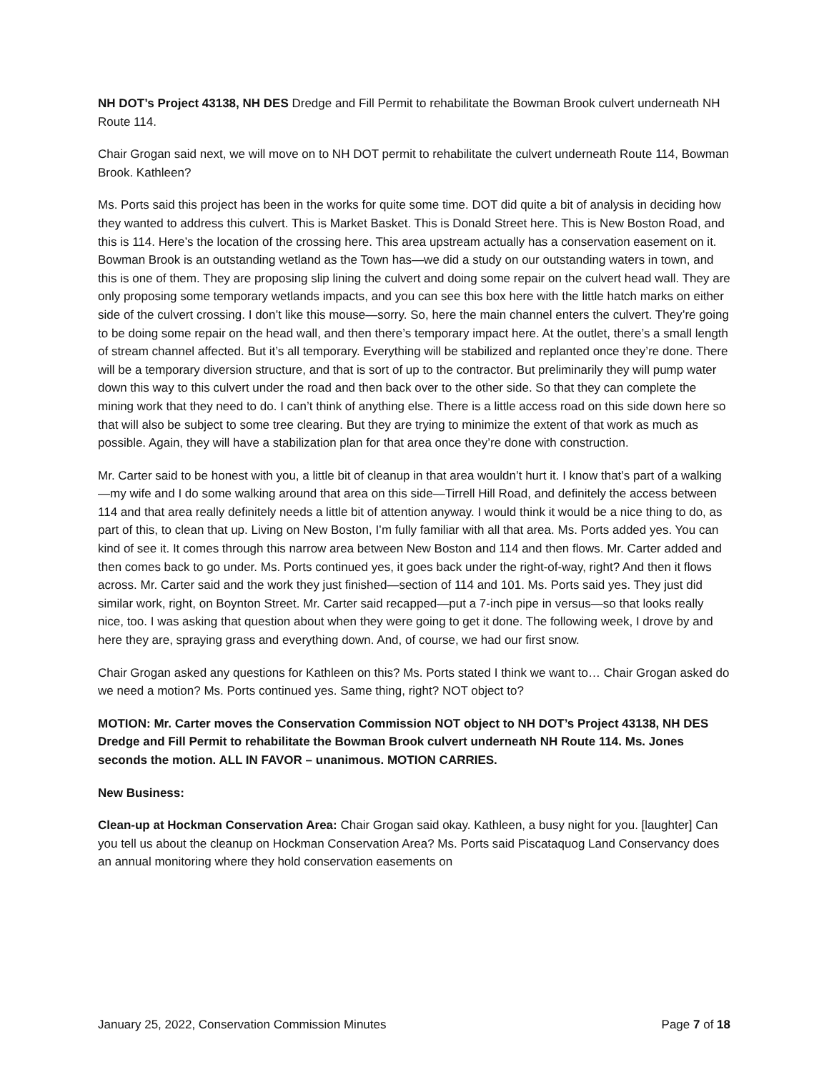NH DOT’s Project 43138, NH DES Dredge and Fill Permit to rehabilitate the Bowman Brook culvert underneath NH Route 114.
Chair Grogan said next, we will move on to NH DOT permit to rehabilitate the culvert underneath Route 114, Bowman Brook. Kathleen?
Ms. Ports said this project has been in the works for quite some time. DOT did quite a bit of analysis in deciding how they wanted to address this culvert. This is Market Basket. This is Donald Street here. This is New Boston Road, and this is 114. Here’s the location of the crossing here. This area upstream actually has a conservation easement on it. Bowman Brook is an outstanding wetland as the Town has—we did a study on our outstanding waters in town, and this is one of them. They are proposing slip lining the culvert and doing some repair on the culvert head wall. They are only proposing some temporary wetlands impacts, and you can see this box here with the little hatch marks on either side of the culvert crossing. I don’t like this mouse—sorry. So, here the main channel enters the culvert. They’re going to be doing some repair on the head wall, and then there’s temporary impact here. At the outlet, there’s a small length of stream channel affected. But it’s all temporary. Everything will be stabilized and replanted once they’re done. There will be a temporary diversion structure, and that is sort of up to the contractor. But preliminarily they will pump water down this way to this culvert under the road and then back over to the other side. So that they can complete the mining work that they need to do. I can’t think of anything else. There is a little access road on this side down here so that will also be subject to some tree clearing. But they are trying to minimize the extent of that work as much as possible. Again, they will have a stabilization plan for that area once they’re done with construction.
Mr. Carter said to be honest with you, a little bit of cleanup in that area wouldn’t hurt it. I know that’s part of a walking—my wife and I do some walking around that area on this side—Tirrell Hill Road, and definitely the access between 114 and that area really definitely needs a little bit of attention anyway. I would think it would be a nice thing to do, as part of this, to clean that up. Living on New Boston, I’m fully familiar with all that area. Ms. Ports added yes. You can kind of see it. It comes through this narrow area between New Boston and 114 and then flows. Mr. Carter added and then comes back to go under. Ms. Ports continued yes, it goes back under the right-of-way, right? And then it flows across. Mr. Carter said and the work they just finished—section of 114 and 101. Ms. Ports said yes. They just did similar work, right, on Boynton Street. Mr. Carter said recapped—put a 7-inch pipe in versus—so that looks really nice, too. I was asking that question about when they were going to get it done. The following week, I drove by and here they are, spraying grass and everything down. And, of course, we had our first snow.
Chair Grogan asked any questions for Kathleen on this? Ms. Ports stated I think we want to… Chair Grogan asked do we need a motion? Ms. Ports continued yes. Same thing, right? NOT object to?
MOTION: Mr. Carter moves the Conservation Commission NOT object to NH DOT’s Project 43138, NH DES Dredge and Fill Permit to rehabilitate the Bowman Brook culvert underneath NH Route 114. Ms. Jones seconds the motion. ALL IN FAVOR – unanimous. MOTION CARRIES.
New Business:
Clean-up at Hockman Conservation Area: Chair Grogan said okay. Kathleen, a busy night for you. [laughter] Can you tell us about the cleanup on Hockman Conservation Area? Ms. Ports said Piscataquog Land Conservancy does an annual monitoring where they hold conservation easements on
January 25, 2022, Conservation Commission Minutes Page 7 of 18